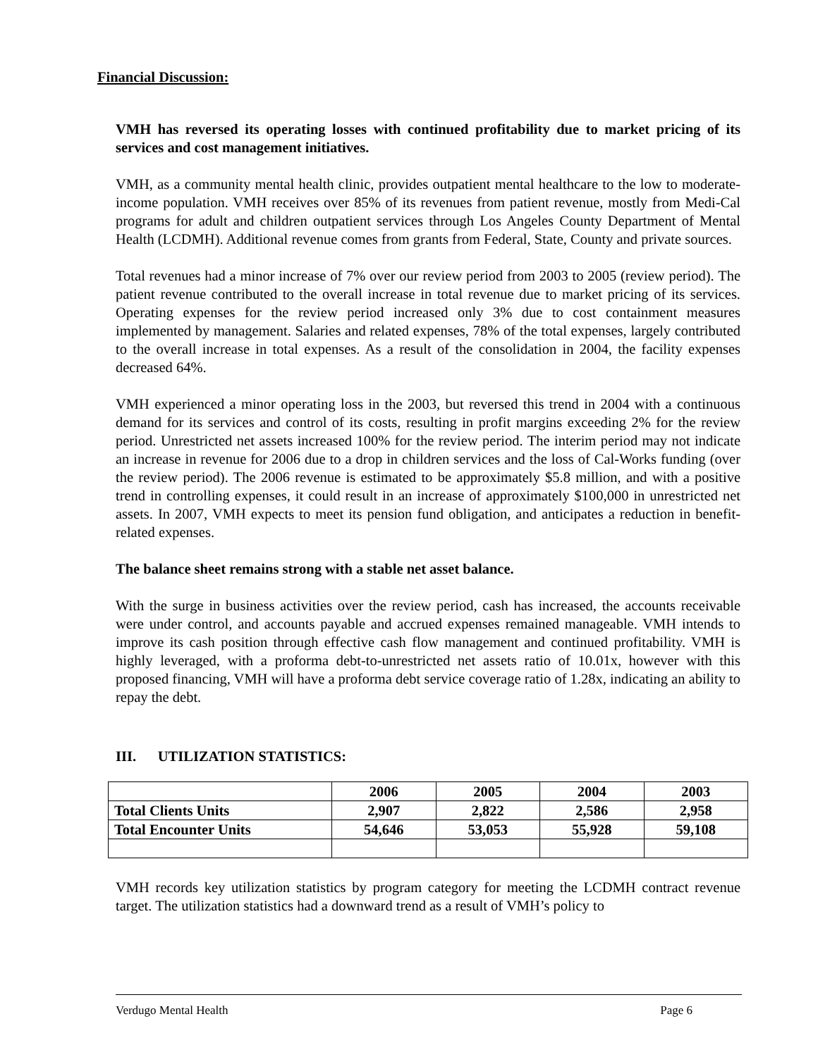Financial Discussion:
VMH has reversed its operating losses with continued profitability due to market pricing of its services and cost management initiatives.
VMH, as a community mental health clinic, provides outpatient mental healthcare to the low to moderate-income population. VMH receives over 85% of its revenues from patient revenue, mostly from Medi-Cal programs for adult and children outpatient services through Los Angeles County Department of Mental Health (LCDMH). Additional revenue comes from grants from Federal, State, County and private sources.
Total revenues had a minor increase of 7% over our review period from 2003 to 2005 (review period). The patient revenue contributed to the overall increase in total revenue due to market pricing of its services. Operating expenses for the review period increased only 3% due to cost containment measures implemented by management. Salaries and related expenses, 78% of the total expenses, largely contributed to the overall increase in total expenses. As a result of the consolidation in 2004, the facility expenses decreased 64%.
VMH experienced a minor operating loss in the 2003, but reversed this trend in 2004 with a continuous demand for its services and control of its costs, resulting in profit margins exceeding 2% for the review period. Unrestricted net assets increased 100% for the review period. The interim period may not indicate an increase in revenue for 2006 due to a drop in children services and the loss of Cal-Works funding (over the review period). The 2006 revenue is estimated to be approximately $5.8 million, and with a positive trend in controlling expenses, it could result in an increase of approximately $100,000 in unrestricted net assets. In 2007, VMH expects to meet its pension fund obligation, and anticipates a reduction in benefit-related expenses.
The balance sheet remains strong with a stable net asset balance.
With the surge in business activities over the review period, cash has increased, the accounts receivable were under control, and accounts payable and accrued expenses remained manageable. VMH intends to improve its cash position through effective cash flow management and continued profitability. VMH is highly leveraged, with a proforma debt-to-unrestricted net assets ratio of 10.01x, however with this proposed financing, VMH will have a proforma debt service coverage ratio of 1.28x, indicating an ability to repay the debt.
III. UTILIZATION STATISTICS:
| | 2006 | 2005 | 2004 | 2003 |
| Total Clients Units | 2,907 | 2,822 | 2,586 | 2,958 |
| Total Encounter Units | 54,646 | 53,053 | 55,928 | 59,108 |
VMH records key utilization statistics by program category for meeting the LCDMH contract revenue target. The utilization statistics had a downward trend as a result of VMH’s policy to
Verdugo Mental Health Page 6